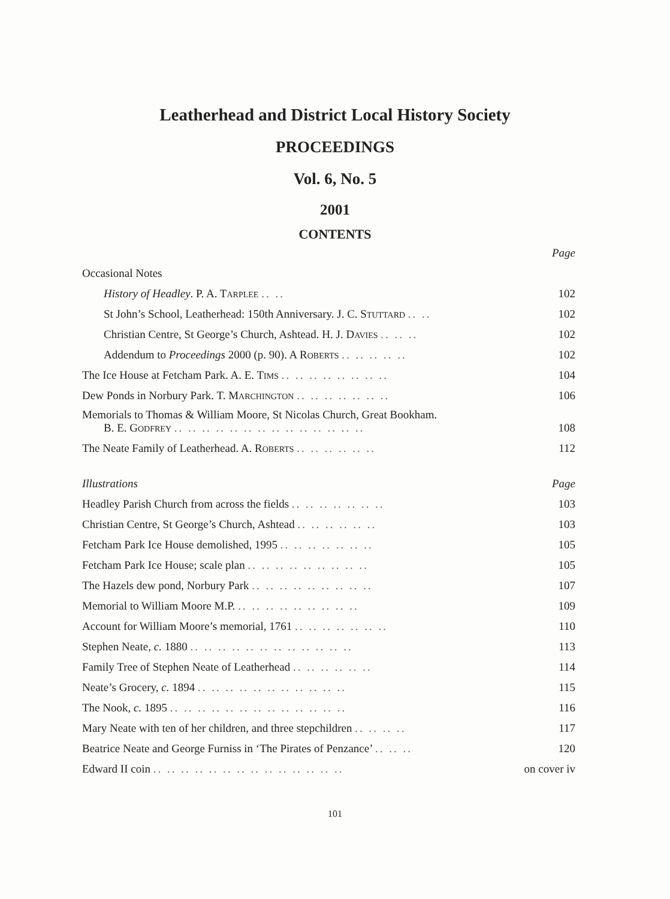Leatherhead and District Local History Society
PROCEEDINGS
Vol. 6, No. 5
2001
CONTENTS
| | Page |
| Occasional Notes | |
| History of Headley . P. A. T ARPLEE .. .. | 102 |
| St John’s School, Leatherhead: 150th Anniversary. J. C. S TUTTARD .. .. | 102 |
| Christian Centre, St George’s Church, Ashtead. H. J. D AVIES .. .. .. | 102 |
| Addendum to Proceedings 2000 (p. 90). A R OBERTS .. .. .. .. .. | 102 |
| The Ice House at Fetcham Park. A. E. T IMS .. .. .. .. .. .. .. .. | 104 |
| Dew Ponds in Norbury Park. T. M ARCHINGTON .. .. .. .. .. .. .. | 106 |
| Memorials to Thomas & William Moore, St Nicolas Church, Great Bookham. B. E. G ODFREY .. .. .. .. .. .. .. .. .. .. .. .. .. .. | 108 |
| The Neate Family of Leatherhead. A. R OBERTS .. .. .. .. .. .. | 112 |
| Illustrations | Page |
| Headley Parish Church from across the fields .. .. .. .. .. .. .. | 103 |
| Christian Centre, St George’s Church, Ashtead .. .. .. .. .. .. | 103 |
| Fetcham Park Ice House demolished, 1995 .. .. .. .. .. .. .. | 105 |
| Fetcham Park Ice House; scale plan .. .. .. .. .. .. .. .. .. | 105 |
| The Hazels dew pond, Norbury Park .. .. .. .. .. .. .. .. .. | 107 |
| Memorial to William Moore M.P. .. .. .. .. .. .. .. .. .. | 109 |
| Account for William Moore’s memorial, 1761 .. .. .. .. .. .. .. | 110 |
| Stephen Neate, c. 1880 .. .. .. .. .. .. .. .. .. .. .. .. | 113 |
| Family Tree of Stephen Neate of Leatherhead .. .. .. .. .. .. | 114 |
| Neate’s Grocery, c. 1894 .. .. .. .. .. .. .. .. .. .. .. | 115 |
| The Nook, c. 1895 .. .. .. .. .. .. .. .. .. .. .. .. .. | 116 |
| Mary Neate with ten of her children, and three stepchildren .. .. .. .. | 117 |
| Beatrice Neate and George Furniss in ‘The Pirates of Penzance’ .. .. .. | 120 |
| Edward II coin .. .. .. .. .. .. .. .. .. .. .. .. .. .. | on cover iv |
101